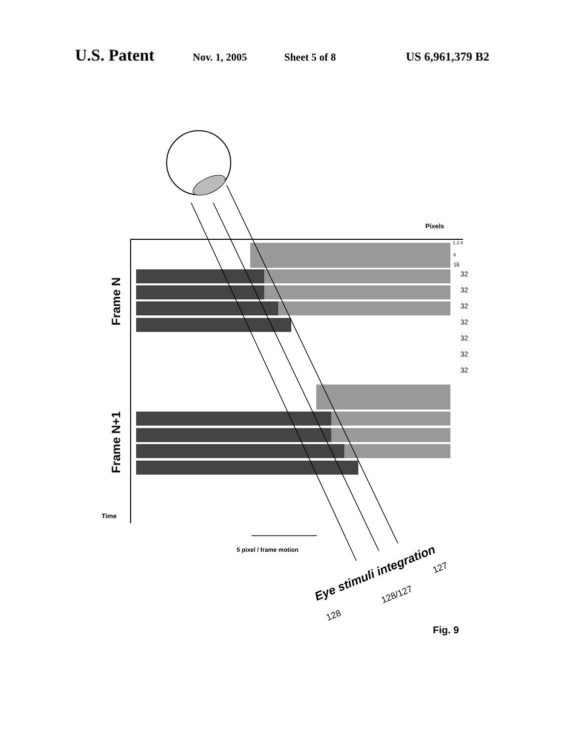U.S. Patent Nov. 1, 2005 Sheet 5 of 8 US 6,961,379 B2
Pixels
32
32
32
32
32
32
32
1 2 4
8
16
Frame N
Frame N+1
Time
5 pixel / frame motion
Eye stimuli integration
128
128/127
127
Fig. 9